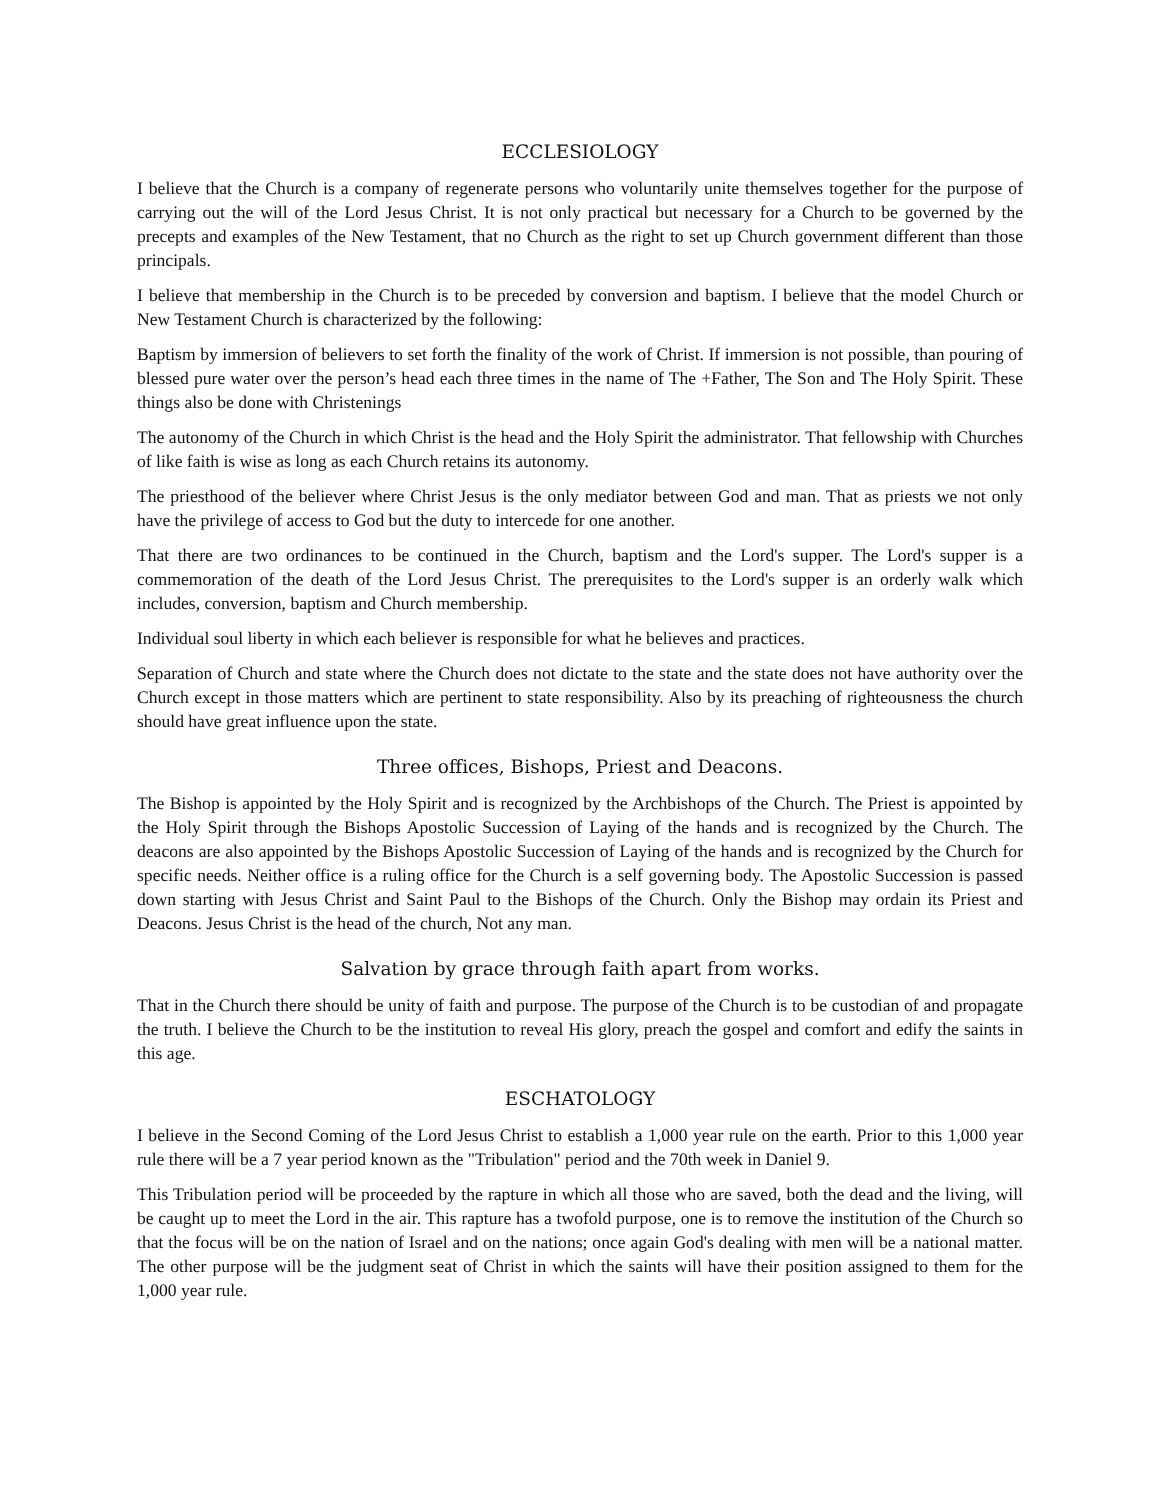ECCLESIOLOGY
I believe that the Church is a company of regenerate persons who voluntarily unite themselves together for the purpose of carrying out the will of the Lord Jesus Christ. It is not only practical but necessary for a Church to be governed by the precepts and examples of the New Testament, that no Church as the right to set up Church government different than those principals.
I believe that membership in the Church is to be preceded by conversion and baptism. I believe that the model Church or New Testament Church is characterized by the following:
Baptism by immersion of believers to set forth the finality of the work of Christ. If immersion is not possible, than pouring of blessed pure water over the person’s head each three times in the name of The +Father, The Son and The Holy Spirit. These things also be done with Christenings
The autonomy of the Church in which Christ is the head and the Holy Spirit the administrator. That fellowship with Churches of like faith is wise as long as each Church retains its autonomy.
The priesthood of the believer where Christ Jesus is the only mediator between God and man. That as priests we not only have the privilege of access to God but the duty to intercede for one another.
That there are two ordinances to be continued in the Church, baptism and the Lord's supper. The Lord's supper is a commemoration of the death of the Lord Jesus Christ. The prerequisites to the Lord's supper is an orderly walk which includes, conversion, baptism and Church membership.
Individual soul liberty in which each believer is responsible for what he believes and practices.
Separation of Church and state where the Church does not dictate to the state and the state does not have authority over the Church except in those matters which are pertinent to state responsibility. Also by its preaching of righteousness the church should have great influence upon the state.
Three offices, Bishops, Priest and Deacons.
The Bishop is appointed by the Holy Spirit and is recognized by the Archbishops of the Church. The Priest is appointed by the Holy Spirit through the Bishops Apostolic Succession of Laying of the hands and is recognized by the Church. The deacons are also appointed by the Bishops Apostolic Succession of Laying of the hands and is recognized by the Church for specific needs. Neither office is a ruling office for the Church is a self governing body. The Apostolic Succession is passed down starting with Jesus Christ and Saint Paul to the Bishops of the Church. Only the Bishop may ordain its Priest and Deacons. Jesus Christ is the head of the church, Not any man.
Salvation by grace through faith apart from works.
That in the Church there should be unity of faith and purpose. The purpose of the Church is to be custodian of and propagate the truth. I believe the Church to be the institution to reveal His glory, preach the gospel and comfort and edify the saints in this age.
ESCHATOLOGY
I believe in the Second Coming of the Lord Jesus Christ to establish a 1,000 year rule on the earth. Prior to this 1,000 year rule there will be a 7 year period known as the "Tribulation" period and the 70th week in Daniel 9.
This Tribulation period will be proceeded by the rapture in which all those who are saved, both the dead and the living, will be caught up to meet the Lord in the air. This rapture has a twofold purpose, one is to remove the institution of the Church so that the focus will be on the nation of Israel and on the nations; once again God's dealing with men will be a national matter. The other purpose will be the judgment seat of Christ in which the saints will have their position assigned to them for the 1,000 year rule.